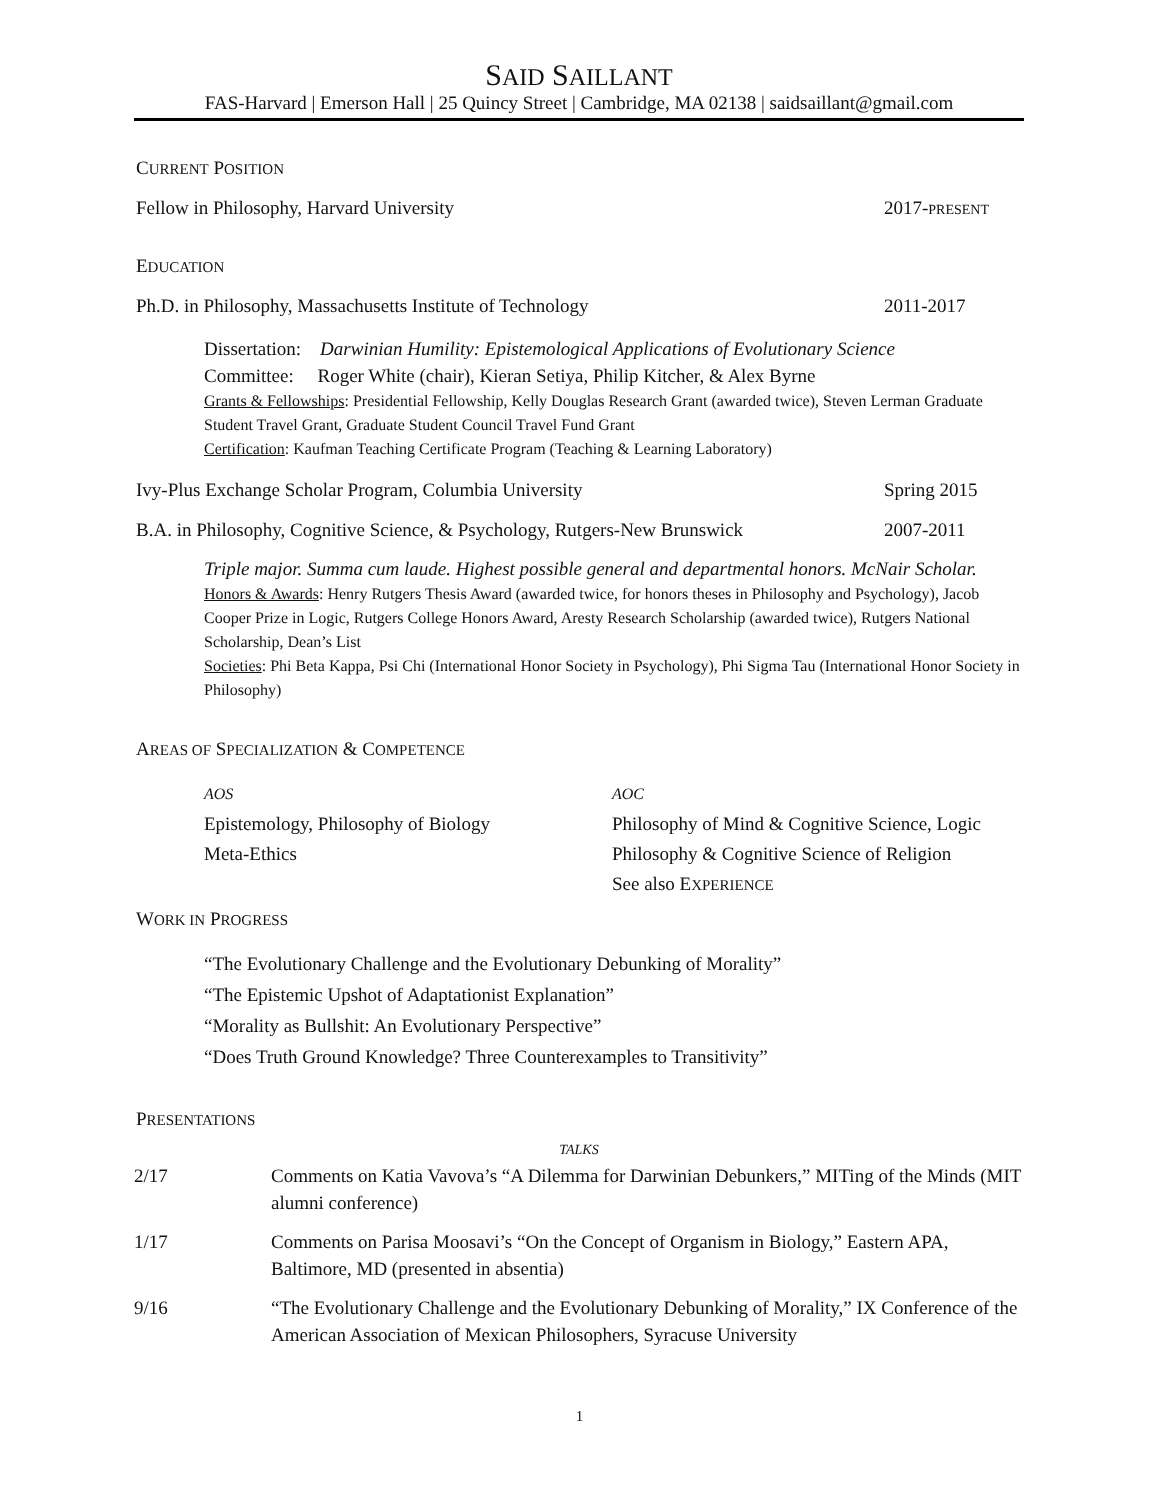SAID SAILLANT
FAS-Harvard | Emerson Hall | 25 Quincy Street | Cambridge, MA 02138 | saidsaillant@gmail.com
CURRENT POSITION
Fellow in Philosophy, Harvard University 2017-PRESENT
EDUCATION
Ph.D. in Philosophy, Massachusetts Institute of Technology 2011-2017
Dissertation: Darwinian Humility: Epistemological Applications of Evolutionary Science
Committee: Roger White (chair), Kieran Setiya, Philip Kitcher, & Alex Byrne
Grants & Fellowships: Presidential Fellowship, Kelly Douglas Research Grant (awarded twice), Steven Lerman Graduate Student Travel Grant, Graduate Student Council Travel Fund Grant
Certification: Kaufman Teaching Certificate Program (Teaching & Learning Laboratory)
Ivy-Plus Exchange Scholar Program, Columbia University Spring 2015
B.A. in Philosophy, Cognitive Science, & Psychology, Rutgers-New Brunswick 2007-2011
Triple major. Summa cum laude. Highest possible general and departmental honors. McNair Scholar.
Honors & Awards: Henry Rutgers Thesis Award (awarded twice, for honors theses in Philosophy and Psychology), Jacob Cooper Prize in Logic, Rutgers College Honors Award, Aresty Research Scholarship (awarded twice), Rutgers National Scholarship, Dean’s List
Societies: Phi Beta Kappa, Psi Chi (International Honor Society in Psychology), Phi Sigma Tau (International Honor Society in Philosophy)
AREAS OF SPECIALIZATION & COMPETENCE
AOS
Epistemology, Philosophy of Biology
Meta-Ethics
AOC
Philosophy of Mind & Cognitive Science, Logic
Philosophy & Cognitive Science of Religion
See also EXPERIENCE
WORK IN PROGRESS
“The Evolutionary Challenge and the Evolutionary Debunking of Morality”
“The Epistemic Upshot of Adaptationist Explanation”
“Morality as Bullshit: An Evolutionary Perspective”
“Does Truth Ground Knowledge? Three Counterexamples to Transitivity”
PRESENTATIONS
TALKS
2/17 Comments on Katia Vavova’s “A Dilemma for Darwinian Debunkers,” MITing of the Minds (MIT alumni conference)
1/17 Comments on Parisa Moosavi’s “On the Concept of Organism in Biology,” Eastern APA, Baltimore, MD (presented in absentia)
9/16 “The Evolutionary Challenge and the Evolutionary Debunking of Morality,” IX Conference of the American Association of Mexican Philosophers, Syracuse University
1